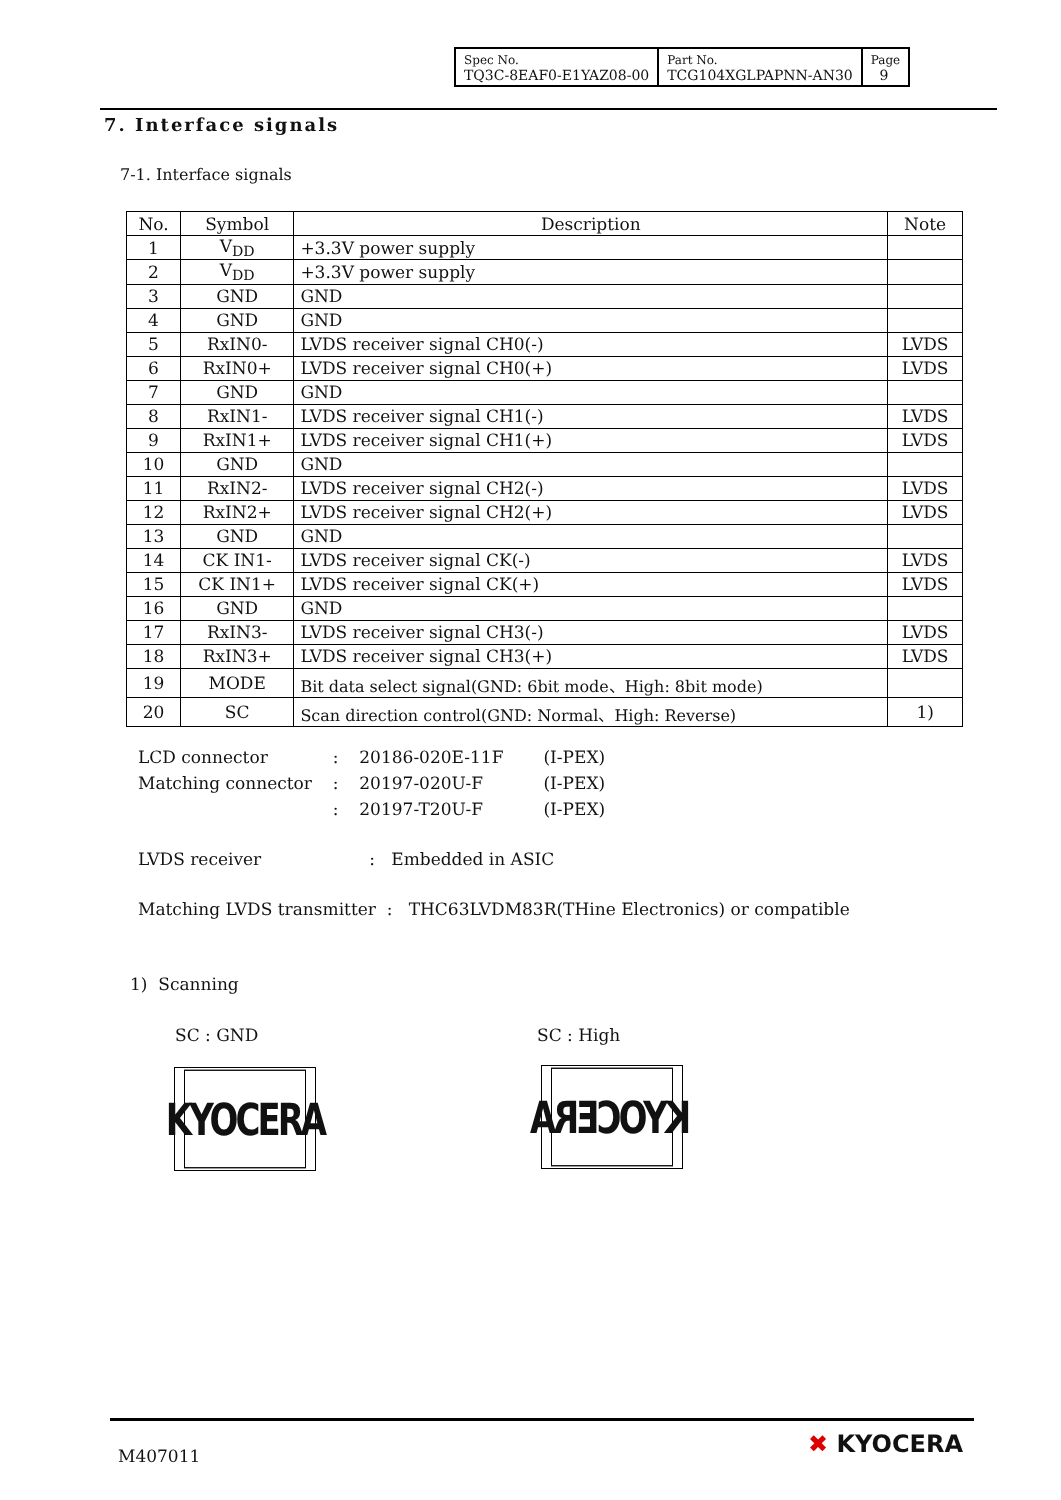| Spec No. TQ3C-8EAF0-E1YAZ08-00 | Part No. TCG104XGLPAPNN-AN30 | Page 9 |
7. Interface signals
7-1. Interface signals
| No. | Symbol | Description | Note |
| --- | --- | --- | --- |
| 1 | V<sub>DD</sub> | +3.3V power supply | |
| 2 | V<sub>DD</sub> | +3.3V power supply | |
| 3 | GND | GND | |
| 4 | GND | GND | |
| 5 | RxIN0- | LVDS receiver signal CH0(-) | LVDS |
| 6 | RxIN0+ | LVDS receiver signal CH0(+) | LVDS |
| 7 | GND | GND | |
| 8 | RxIN1- | LVDS receiver signal CH1(-) | LVDS |
| 9 | RxIN1+ | LVDS receiver signal CH1(+) | LVDS |
| 10 | GND | GND | |
| 11 | RxIN2- | LVDS receiver signal CH2(-) | LVDS |
| 12 | RxIN2+ | LVDS receiver signal CH2(+) | LVDS |
| 13 | GND | GND | |
| 14 | CK IN1- | LVDS receiver signal CK(-) | LVDS |
| 15 | CK IN1+ | LVDS receiver signal CK(+) | LVDS |
| 16 | GND | GND | |
| 17 | RxIN3- | LVDS receiver signal CH3(-) | LVDS |
| 18 | RxIN3+ | LVDS receiver signal CH3(+) | LVDS |
| 19 | MODE | Bit data select signal(GND: 6bit mode、High: 8bit mode) | |
| 20 | SC | Scan direction control(GND: Normal、High: Reverse) | 1) |
| LCD connector | : | 20186-020E-11F | (I-PEX) |
| Matching connector | : | 20197-020U-F | (I-PEX) |
| | : | 20197-T20U-F | (I-PEX) |
LVDS receiver : Embedded in ASIC
Matching LVDS transmitter : THC63LVDM83R(THine Electronics) or compatible
1) Scanning
SC : GND SC : High
KYOCERA KYOCERA
M407011 ✖ KYOCERA